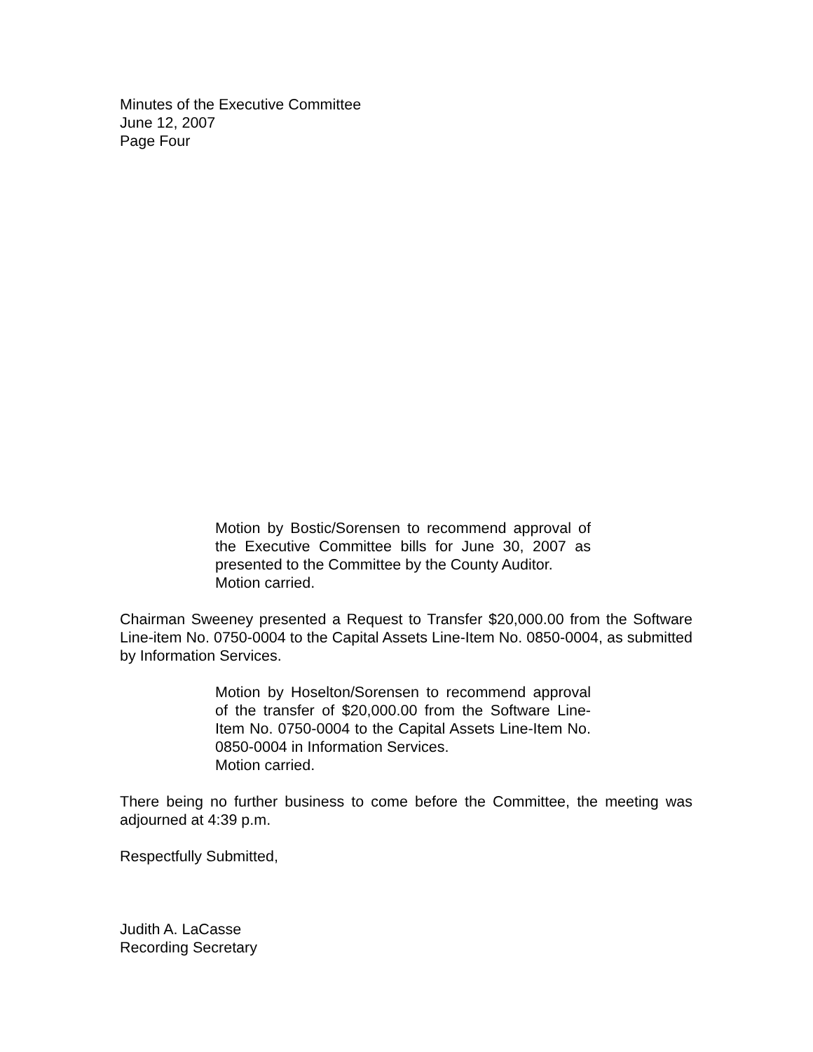Minutes of the Executive Committee
June 12, 2007
Page Four
Motion by Bostic/Sorensen to recommend approval of the Executive Committee bills for June 30, 2007 as presented to the Committee by the County Auditor.
Motion carried.
Chairman Sweeney presented a Request to Transfer $20,000.00 from the Software Line-item No. 0750-0004 to the Capital Assets Line-Item No. 0850-0004, as submitted by Information Services.
Motion by Hoselton/Sorensen to recommend approval of the transfer of $20,000.00 from the Software Line-Item No. 0750-0004 to the Capital Assets Line-Item No. 0850-0004 in Information Services.
Motion carried.
There being no further business to come before the Committee, the meeting was adjourned at 4:39 p.m.
Respectfully Submitted,
Judith A. LaCasse
Recording Secretary